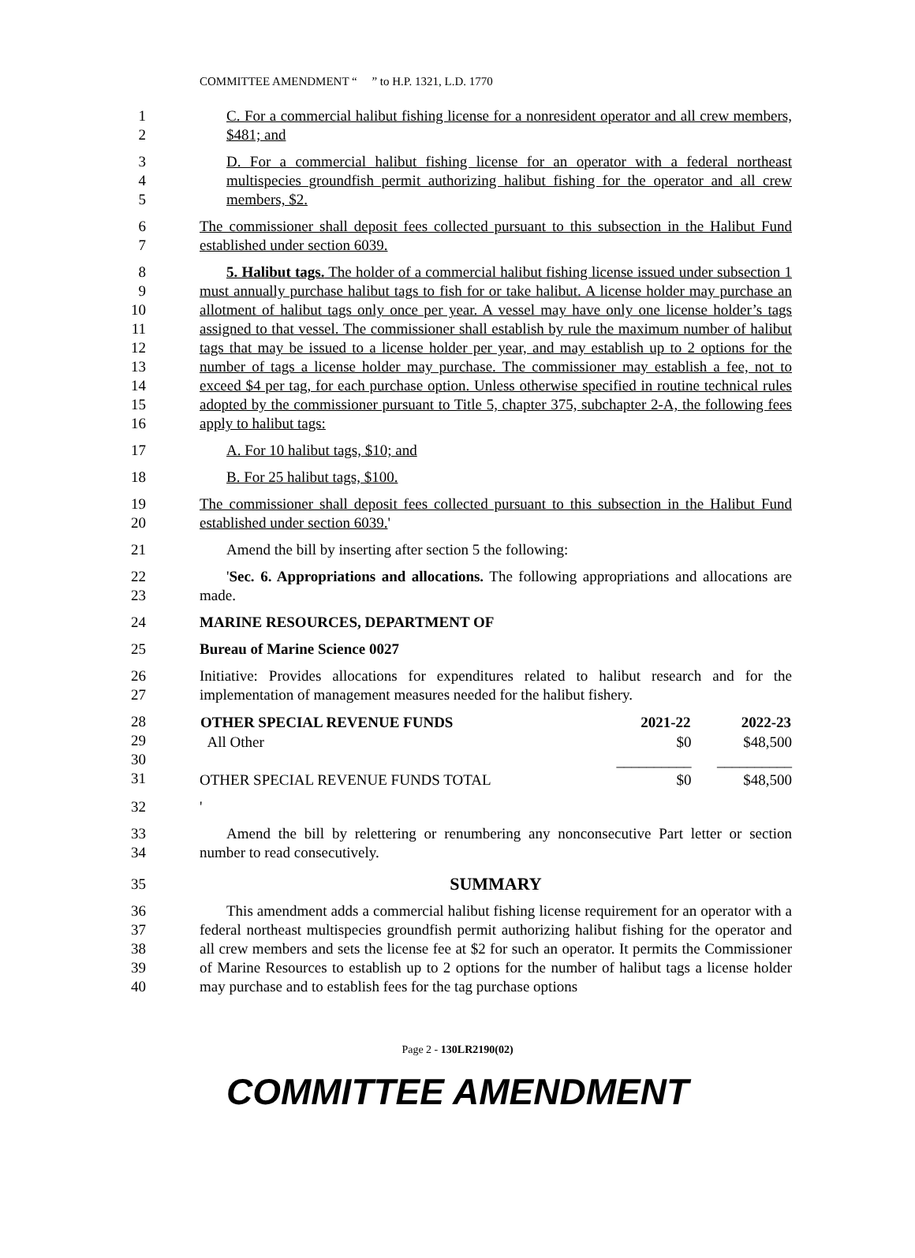COMMITTEE AMENDMENT “ ” to H.P. 1321, L.D. 1770
1
2
C. For a commercial halibut fishing license for a nonresident operator and all crew members, $481; and
3
4
5
D. For a commercial halibut fishing license for an operator with a federal northeast multispecies groundfish permit authorizing halibut fishing for the operator and all crew members, $2.
6
7
The commissioner shall deposit fees collected pursuant to this subsection in the Halibut Fund established under section 6039.
8
9
10
11
12
13
14
15
16
5. Halibut tags. The holder of a commercial halibut fishing license issued under subsection 1 must annually purchase halibut tags to fish for or take halibut. A license holder may purchase an allotment of halibut tags only once per year. A vessel may have only one license holder’s tags assigned to that vessel. The commissioner shall establish by rule the maximum number of halibut tags that may be issued to a license holder per year, and may establish up to 2 options for the number of tags a license holder may purchase. The commissioner may establish a fee, not to exceed $4 per tag, for each purchase option. Unless otherwise specified in routine technical rules adopted by the commissioner pursuant to Title 5, chapter 375, subchapter 2-A, the following fees apply to halibut tags:
17 A. For 10 halibut tags, $10; and
18 B. For 25 halibut tags, $100.
19
20
The commissioner shall deposit fees collected pursuant to this subsection in the Halibut Fund established under section 6039.'
21 Amend the bill by inserting after section 5 the following:
22
23
'Sec. 6. Appropriations and allocations. The following appropriations and allocations are made.
24 MARINE RESOURCES, DEPARTMENT OF
25 Bureau of Marine Science 0027
26
27
Initiative: Provides allocations for expenditures related to halibut research and for the implementation of management measures needed for the halibut fishery.
28
29
30
31
| OTHER SPECIAL REVENUE FUNDS | 2021-22 | 2022-23 |
| --- | --- | --- |
| All Other | $0 | $48,500 |
| | __________ | __________ |
| OTHER SPECIAL REVENUE FUNDS TOTAL | $0 | $48,500 |
32 '
33
34
Amend the bill by relettering or renumbering any nonconsecutive Part letter or section number to read consecutively.
35
SUMMARY
36
37
38
39
40
This amendment adds a commercial halibut fishing license requirement for an operator with a federal northeast multispecies groundfish permit authorizing halibut fishing for the operator and all crew members and sets the license fee at $2 for such an operator. It permits the Commissioner of Marine Resources to establish up to 2 options for the number of halibut tags a license holder may purchase and to establish fees for the tag purchase options
Page 2 - 130LR2190(02)
COMMITTEE AMENDMENT